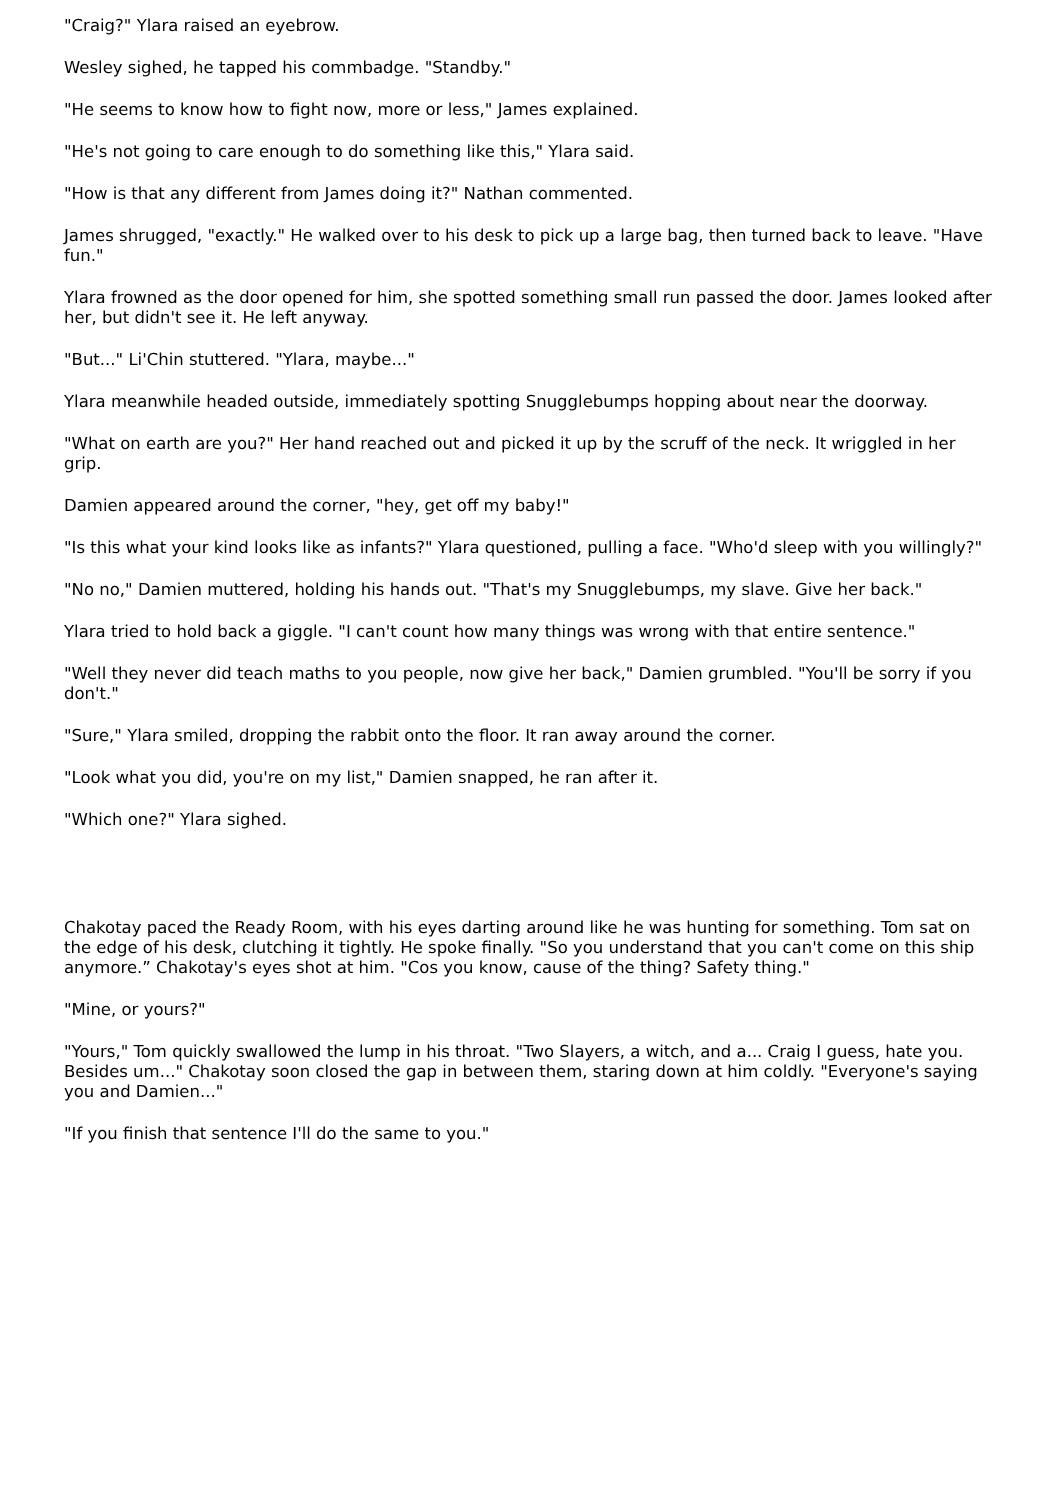"Craig?" Ylara raised an eyebrow.
Wesley sighed, he tapped his commbadge. "Standby."
"He seems to know how to fight now, more or less," James explained.
"He's not going to care enough to do something like this," Ylara said.
"How is that any different from James doing it?" Nathan commented.
James shrugged, "exactly." He walked over to his desk to pick up a large bag, then turned back to leave. "Have fun."
Ylara frowned as the door opened for him, she spotted something small run passed the door. James looked after her, but didn't see it. He left anyway.
"But..." Li'Chin stuttered. "Ylara, maybe..."
Ylara meanwhile headed outside, immediately spotting Snugglebumps hopping about near the doorway.
"What on earth are you?" Her hand reached out and picked it up by the scruff of the neck. It wriggled in her grip.
Damien appeared around the corner, "hey, get off my baby!"
"Is this what your kind looks like as infants?" Ylara questioned, pulling a face. "Who'd sleep with you willingly?"
"No no," Damien muttered, holding his hands out. "That's my Snugglebumps, my slave. Give her back."
Ylara tried to hold back a giggle. "I can't count how many things was wrong with that entire sentence."
"Well they never did teach maths to you people, now give her back," Damien grumbled. "You'll be sorry if you don't."
"Sure," Ylara smiled, dropping the rabbit onto the floor. It ran away around the corner.
"Look what you did, you're on my list," Damien snapped, he ran after it.
"Which one?" Ylara sighed.
Chakotay paced the Ready Room, with his eyes darting around like he was hunting for something. Tom sat on the edge of his desk, clutching it tightly. He spoke finally. "So you understand that you can't come on this ship anymore.” Chakotay's eyes shot at him. "Cos you know, cause of the thing? Safety thing."
"Mine, or yours?"
"Yours," Tom quickly swallowed the lump in his throat. "Two Slayers, a witch, and a... Craig I guess, hate you. Besides um..." Chakotay soon closed the gap in between them, staring down at him coldly. "Everyone's saying you and Damien..."
"If you finish that sentence I'll do the same to you."